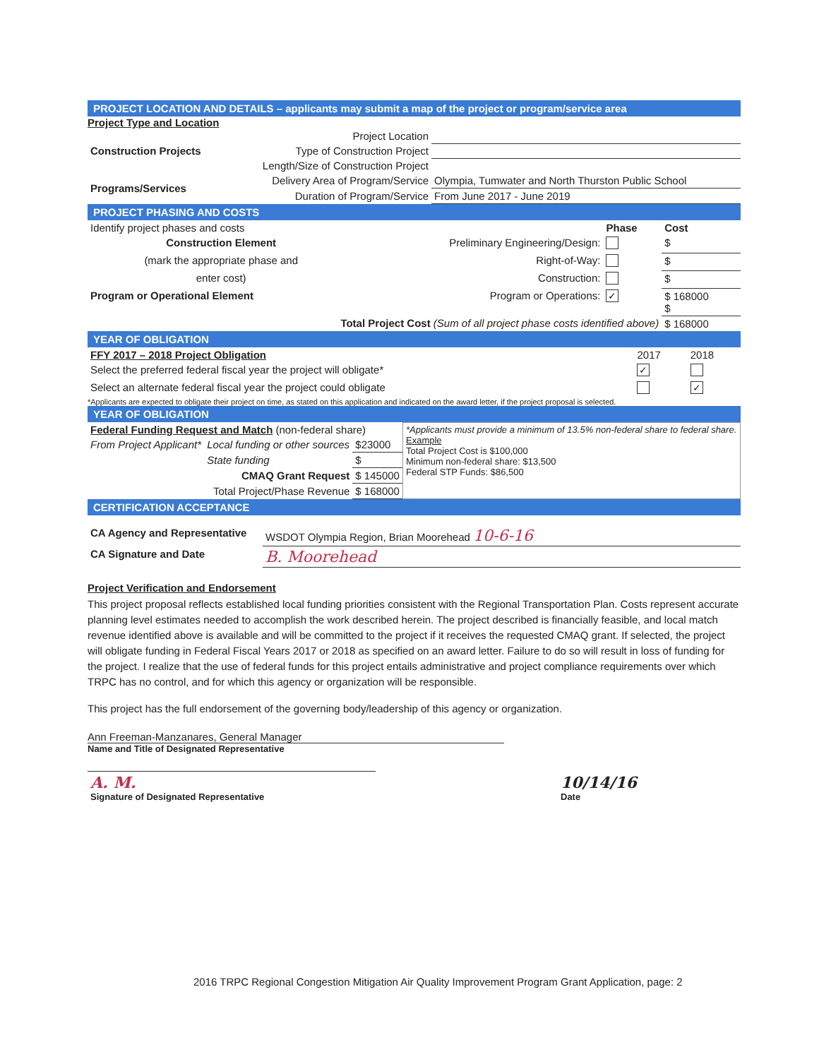PROJECT LOCATION AND DETAILS – applicants may submit a map of the project or program/service area
Project Type and Location
| Construction Projects | Project Location | |
| | Type of Construction Project | |
| | Length/Size of Construction Project | |
| Programs/Services | Delivery Area of Program/Service | Olympia, Tumwater and North Thurston Public School |
| | Duration of Program/Service | From June 2017 - June 2019 |
PROJECT PHASING AND COSTS
| Identify project phases and costs | | Phase | Cost |
| Construction Element | Preliminary Engineering/Design: | | $ |
| (mark the appropriate phase and | Right-of-Way: | | $ |
| enter cost) | Construction: | | $ |
| Program or Operational Element | Program or Operations: | ✓ | $ 168000 $ |
| Total Project Cost (Sum of all project phase costs identified above) | | | $ 168000 |
YEAR OF OBLIGATION
| FFY 2017 – 2018 Project Obligation | 2017 | 2018 |
| Select the preferred federal fiscal year the project will obligate* | ✓ | |
| Select an alternate federal fiscal year the project could obligate | | ✓ |
*Applicants are expected to obligate their project on time, as stated on this application and indicated on the award letter, if the project proposal is selected.
YEAR OF OBLIGATION
| Federal Funding Request and Match (non-federal share) | | | *Applicants must provide a minimum of 13.5% non-federal share to federal share. Example Total Project Cost is $100,000 Minimum non-federal share: $13,500 Federal STP Funds: $86,500 |
| From Project Applicant* | Local funding or other sources | $23000 | |
| | State funding | $ | |
| CMAQ Grant Request | | $ 145000 | |
| Total Project/Phase Revenue | | $ 168000 | |
CERTIFICATION ACCEPTANCE
| CA Agency and Representative | WSDOT Olympia Region, Brian Moorehead 10-6-16 |
| CA Signature and Date | B. Moorehead |
Project Verification and Endorsement
This project proposal reflects established local funding priorities consistent with the Regional Transportation Plan. Costs represent accurate planning level estimates needed to accomplish the work described herein. The project described is financially feasible, and local match revenue identified above is available and will be committed to the project if it receives the requested CMAQ grant. If selected, the project will obligate funding in Federal Fiscal Years 2017 or 2018 as specified on an award letter. Failure to do so will result in loss of funding for the project. I realize that the use of federal funds for this project entails administrative and project compliance requirements over which TRPC has no control, and for which this agency or organization will be responsible.
This project has the full endorsement of the governing body/leadership of this agency or organization.
Ann Freeman-Manzanares, General Manager
Name and Title of Designated Representative
| A. M. Signature of Designated Representative | | 10/14/16 Date |
2016 TRPC Regional Congestion Mitigation Air Quality Improvement Program Grant Application, page: 2